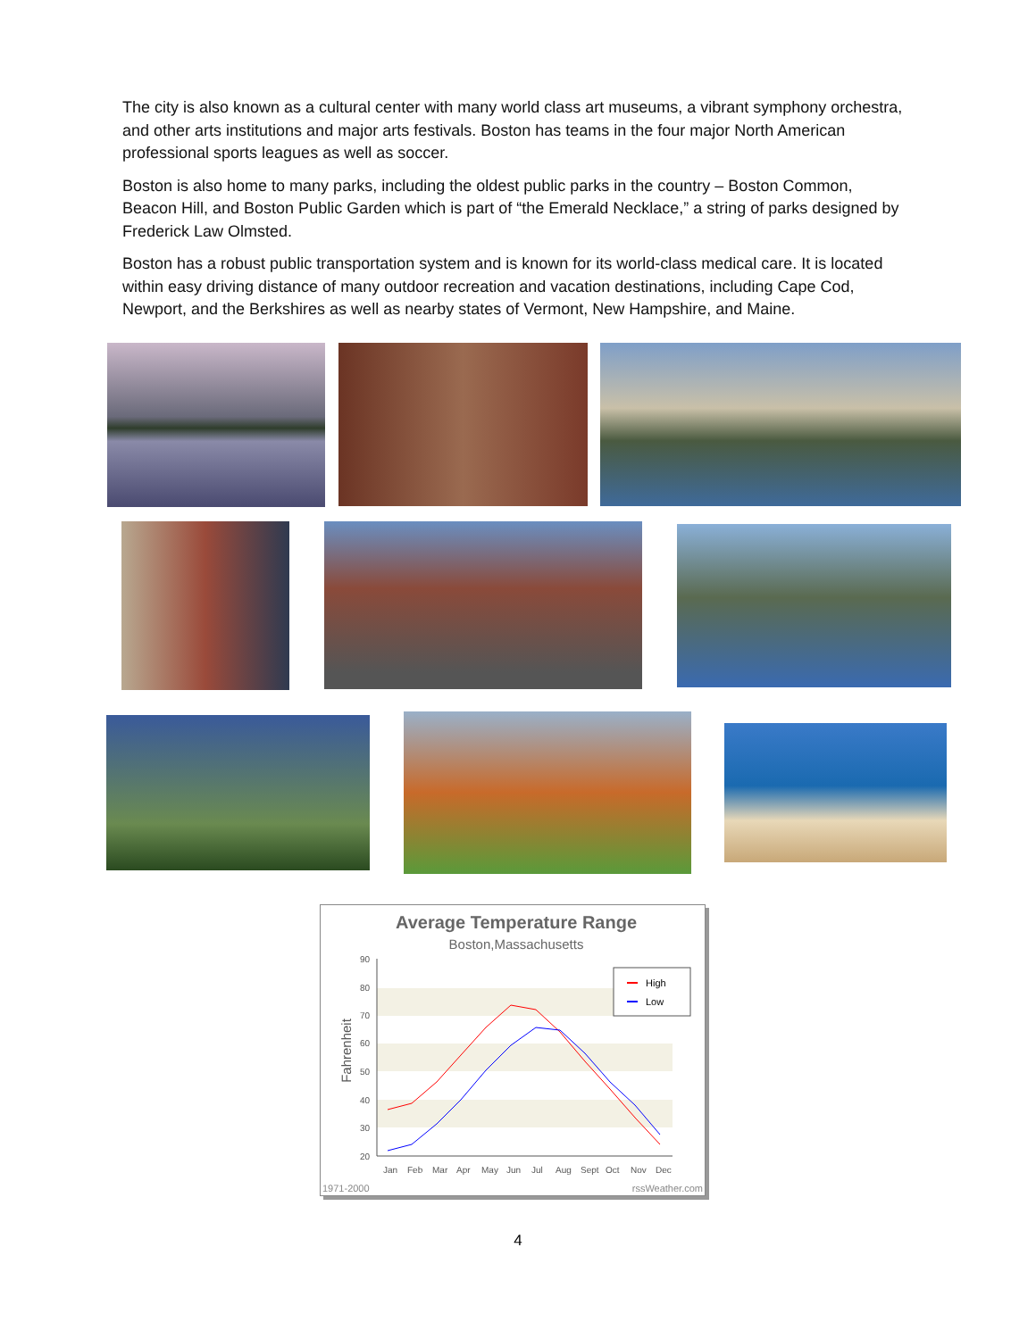The city is also known as a cultural center with many world class art museums, a vibrant symphony orchestra, and other arts institutions and major arts festivals. Boston has teams in the four major North American professional sports leagues as well as soccer.
Boston is also home to many parks, including the oldest public parks in the country – Boston Common, Beacon Hill, and Boston Public Garden which is part of “the Emerald Necklace,” a string of parks designed by Frederick Law Olmsted.
Boston has a robust public transportation system and is known for its world-class medical care. It is located within easy driving distance of many outdoor recreation and vacation destinations, including Cape Cod, Newport, and the Berkshires as well as nearby states of Vermont, New Hampshire, and Maine.
Average Temperature Range
Boston,Massachusetts
90
80
70
60
50
40
30
20
Fahrenheit
Jan
Feb
Mar
Apr
May
Jun
Jul
Aug
Sept
Oct
Nov
Dec
High
Low
1971-2000
rssWeather.com
4